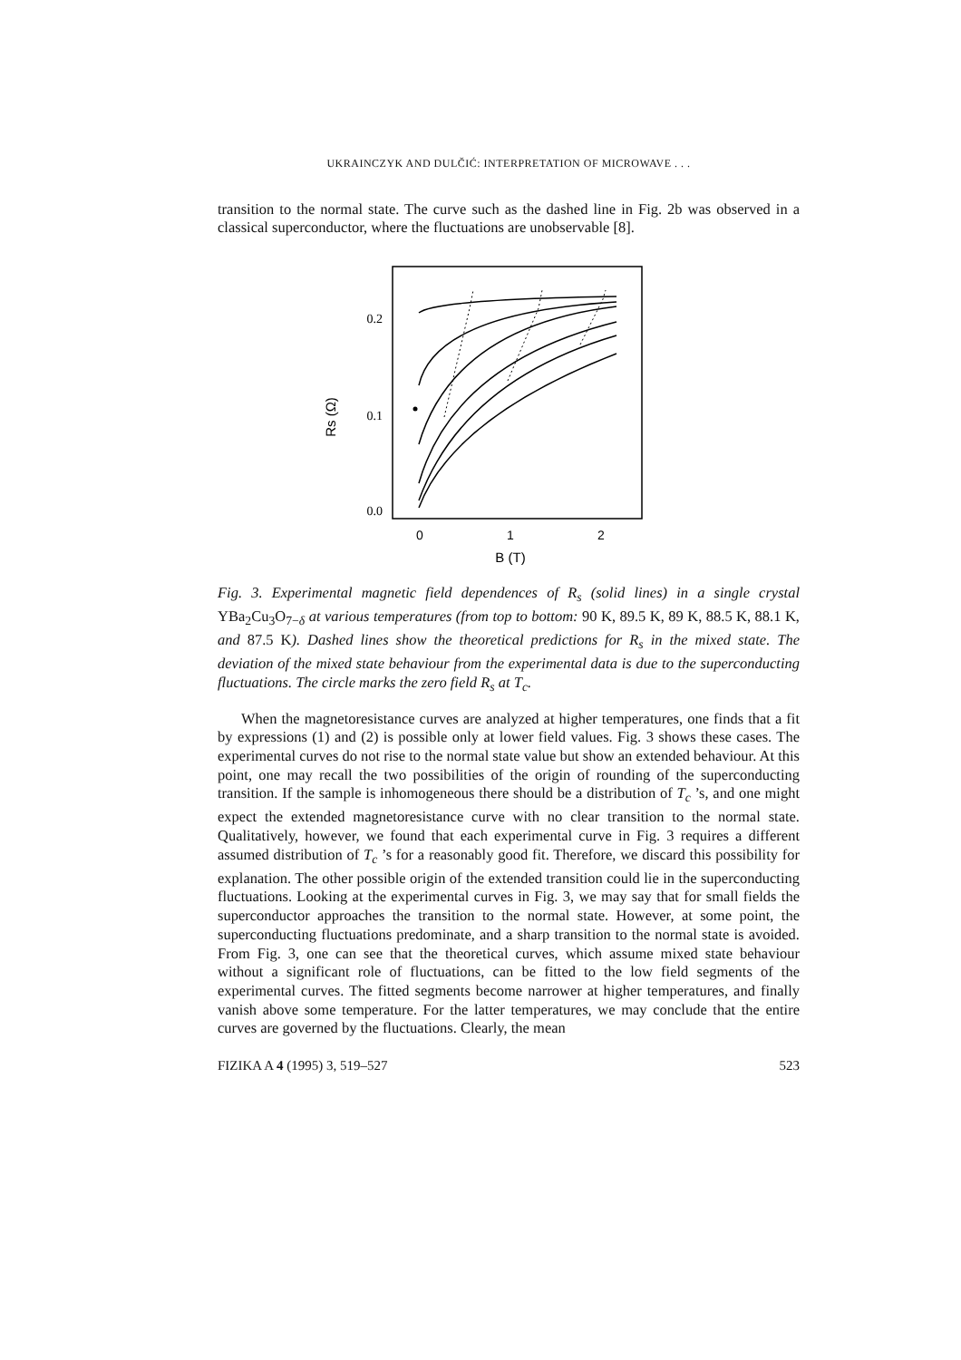UKRAINCZYK AND DULČIĆ: INTERPRETATION OF MICROWAVE . . .
transition to the normal state. The curve such as the dashed line in Fig. 2b was observed in a classical superconductor, where the fluctuations are unobservable [8].
0.2
0.1
0.0
Rs (Ω)
0
1
2
B (T)
Fig. 3. Experimental magnetic field dependences of R<sub>s</sub> (solid lines) in a single crystal YBa<sub>2</sub>Cu<sub>3</sub>O<sub>7−δ</sub> at various temperatures (from top to bottom: 90 K, 89.5 K, 89 K, 88.5 K, 88.1 K, and 87.5 K). Dashed lines show the theoretical predictions for R<sub>s</sub> in the mixed state. The deviation of the mixed state behaviour from the experimental data is due to the superconducting fluctuations. The circle marks the zero field R<sub>s</sub> at T<sub>c</sub>.
When the magnetoresistance curves are analyzed at higher temperatures, one finds that a fit by expressions (1) and (2) is possible only at lower field values. Fig. 3 shows these cases. The experimental curves do not rise to the normal state value but show an extended behaviour. At this point, one may recall the two possibilities of the origin of rounding of the superconducting transition. If the sample is inhomogeneous there should be a distribution of T<sub>c</sub> ’s, and one might expect the extended magnetoresistance curve with no clear transition to the normal state. Qualitatively, however, we found that each experimental curve in Fig. 3 requires a different assumed distribution of T<sub>c</sub> ’s for a reasonably good fit. Therefore, we discard this possibility for explanation. The other possible origin of the extended transition could lie in the superconducting fluctuations. Looking at the experimental curves in Fig. 3, we may say that for small fields the superconductor approaches the transition to the normal state. However, at some point, the superconducting fluctuations predominate, and a sharp transition to the normal state is avoided. From Fig. 3, one can see that the theoretical curves, which assume mixed state behaviour without a significant role of fluctuations, can be fitted to the low field segments of the experimental curves. The fitted segments become narrower at higher temperatures, and finally vanish above some temperature. For the latter temperatures, we may conclude that the entire curves are governed by the fluctuations. Clearly, the mean
FIZIKA A 4 (1995) 3, 519–527 523